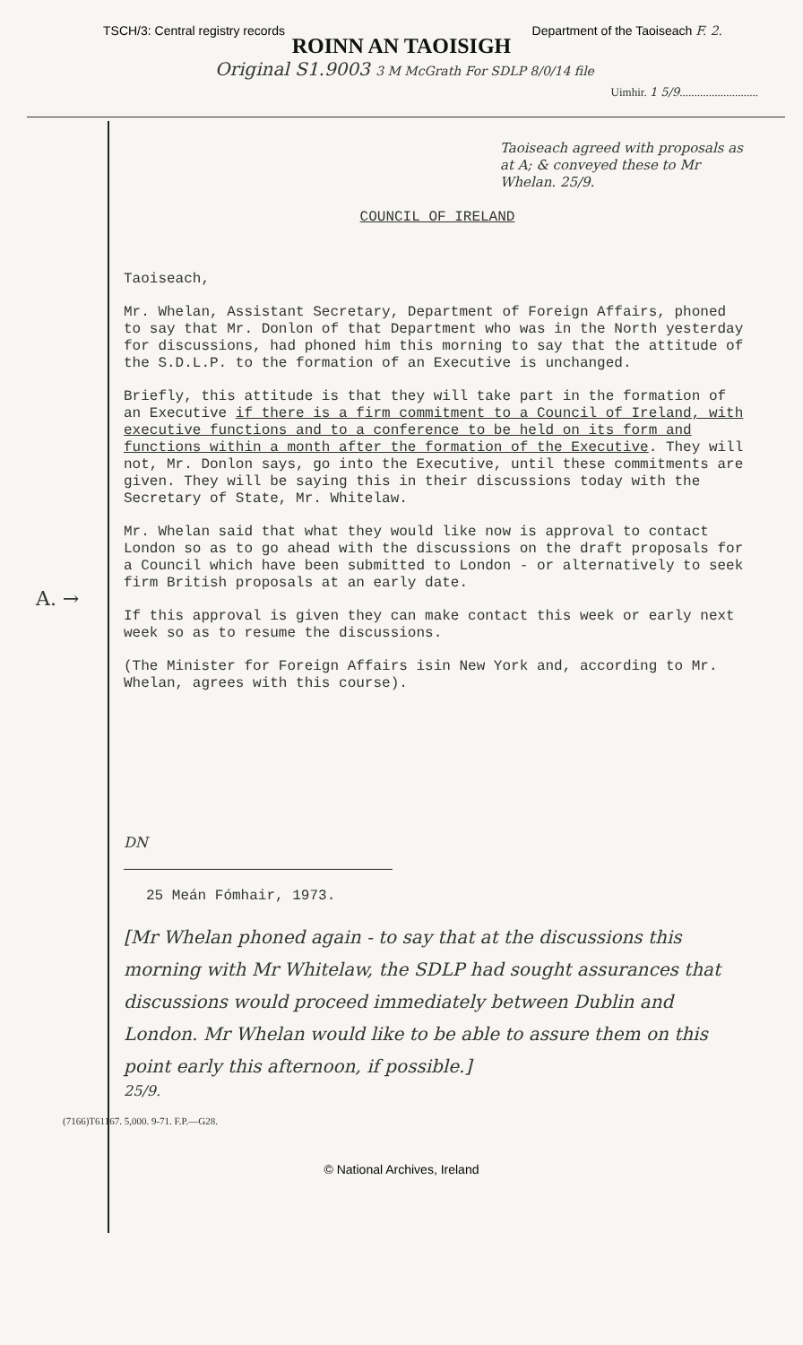TSCH/3: Central registry records Department of the Taoiseach F. 2.
ROINN AN TAOISIGH
Original S1.9003 3 M McGrath For SDLP 8/0/14 file
Uimhir. 1 5/9...........................
A. →
Taoiseach agreed with proposals as at A; & conveyed these to Mr Whelan. 25/9.
COUNCIL OF IRELAND
Taoiseach,
Mr. Whelan, Assistant Secretary, Department of Foreign Affairs, phoned to say that Mr. Donlon of that Department who was in the North yesterday for discussions, had phoned him this morning to say that the attitude of the S.D.L.P. to the formation of an Executive is unchanged.
Briefly, this attitude is that they will take part in the formation of an Executive if there is a firm commitment to a Council of Ireland, with executive functions and to a conference to be held on its form and functions within a month after the formation of the Executive. They will not, Mr. Donlon says, go into the Executive, until these commitments are given. They will be saying this in their discussions today with the Secretary of State, Mr. Whitelaw.
Mr. Whelan said that what they would like now is approval to contact London so as to go ahead with the discussions on the draft proposals for a Council which have been submitted to London - or alternatively to seek firm British proposals at an early date.
If this approval is given they can make contact this week or early next week so as to resume the discussions.
(The Minister for Foreign Affairs isin New York and, according to Mr. Whelan, agrees with this course).
DN
25 Meán Fómhair, 1973.
[Mr Whelan phoned again - to say that at the discussions this morning with Mr Whitelaw, the SDLP had sought assurances that discussions would proceed immediately between Dublin and London. Mr Whelan would like to be able to assure them on this point early this afternoon, if possible.]
25/9.
(7166)T61167. 5,000. 9-71. F.P.—G28.
© National Archives, Ireland